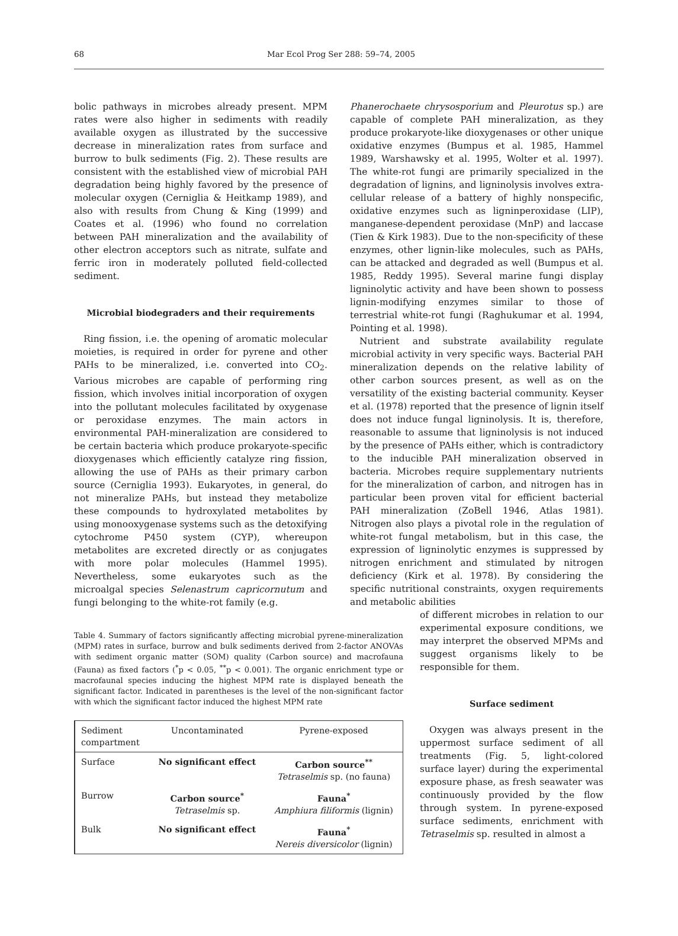68 Mar Ecol Prog Ser 288: 59–74, 2005
bolic pathways in microbes already present. MPM rates were also higher in sediments with readily available oxygen as illustrated by the successive decrease in mineralization rates from surface and burrow to bulk sediments (Fig. 2). These results are consistent with the established view of microbial PAH degradation being highly favored by the presence of molecular oxygen (Cerniglia & Heitkamp 1989), and also with results from Chung & King (1999) and Coates et al. (1996) who found no correlation between PAH mineralization and the availability of other electron acceptors such as nitrate, sulfate and ferric iron in moderately polluted field-collected sediment.
Microbial biodegraders and their requirements
Ring fission, i.e. the opening of aromatic molecular moieties, is required in order for pyrene and other PAHs to be mineralized, i.e. converted into CO<sub>2</sub>. Various microbes are capable of performing ring fission, which involves initial incorporation of oxygen into the pollutant molecules facilitated by oxygenase or peroxidase enzymes. The main actors in environmental PAH-mineralization are considered to be certain bacteria which produce prokaryote-specific dioxygenases which efficiently catalyze ring fission, allowing the use of PAHs as their primary carbon source (Cerniglia 1993). Eukaryotes, in general, do not mineralize PAHs, but instead they metabolize these compounds to hydroxylated metabolites by using monooxygenase systems such as the detoxifying cytochrome P450 system (CYP), whereupon metabolites are excreted directly or as conjugates with more polar molecules (Hammel 1995). Nevertheless, some eukaryotes such as the microalgal species Selenastrum capricornutum and fungi belonging to the white-rot family (e.g.
Table 4. Summary of factors significantly affecting microbial pyrene-mineralization (MPM) rates in surface, burrow and bulk sediments derived from 2-factor ANOVAs with sediment organic matter (SOM) quality (Carbon source) and macrofauna (Fauna) as fixed factors (<sup>*</sup>p < 0.05, <sup>**</sup>p < 0.001). The organic enrichment type or macrofaunal species inducing the highest MPM rate is displayed beneath the significant factor. Indicated in parentheses is the level of the non-significant factor with which the significant factor induced the highest MPM rate
| Sediment compartment | Uncontaminated | Pyrene-exposed |
| --- | --- | --- |
| Surface | No significant effect | Carbon source<sup>**</sup> Tetraselmis sp. (no fauna) |
| Burrow | Carbon source<sup>*</sup> Tetraselmis sp. | Fauna<sup>*</sup> Amphiura filiformis (lignin) |
| Bulk | No significant effect | Fauna<sup>*</sup> Nereis diversicolor (lignin) |
Phanerochaete chrysosporium and Pleurotus sp.) are capable of complete PAH mineralization, as they produce prokaryote-like dioxygenases or other unique oxidative enzymes (Bumpus et al. 1985, Hammel 1989, Warshawsky et al. 1995, Wolter et al. 1997). The white-rot fungi are primarily specialized in the degradation of lignins, and ligninolysis involves extra-cellular release of a battery of highly nonspecific, oxidative enzymes such as ligninperoxidase (LIP), manganese-dependent peroxidase (MnP) and laccase (Tien & Kirk 1983). Due to the non-specificity of these enzymes, other lignin-like molecules, such as PAHs, can be attacked and degraded as well (Bumpus et al. 1985, Reddy 1995). Several marine fungi display ligninolytic activity and have been shown to possess lignin-modifying enzymes similar to those of terrestrial white-rot fungi (Raghukumar et al. 1994, Pointing et al. 1998).
Nutrient and substrate availability regulate microbial activity in very specific ways. Bacterial PAH mineralization depends on the relative lability of other carbon sources present, as well as on the versatility of the existing bacterial community. Keyser et al. (1978) reported that the presence of lignin itself does not induce fungal ligninolysis. It is, therefore, reasonable to assume that ligninolysis is not induced by the presence of PAHs either, which is contradictory to the inducible PAH mineralization observed in bacteria. Microbes require supplementary nutrients for the mineralization of carbon, and nitrogen has in particular been proven vital for efficient bacterial PAH mineralization (ZoBell 1946, Atlas 1981). Nitrogen also plays a pivotal role in the regulation of white-rot fungal metabolism, but in this case, the expression of ligninolytic enzymes is suppressed by nitrogen enrichment and stimulated by nitrogen deficiency (Kirk et al. 1978). By considering the specific nutritional constraints, oxygen requirements and metabolic abilities
of different microbes in relation to our experimental exposure conditions, we may interpret the observed MPMs and suggest organisms likely to be responsible for them.
Surface sediment
Oxygen was always present in the uppermost surface sediment of all treatments (Fig. 5, light-colored surface layer) during the experimental exposure phase, as fresh seawater was continuously provided by the flow through system. In pyrene-exposed surface sediments, enrichment with Tetraselmis sp. resulted in almost a